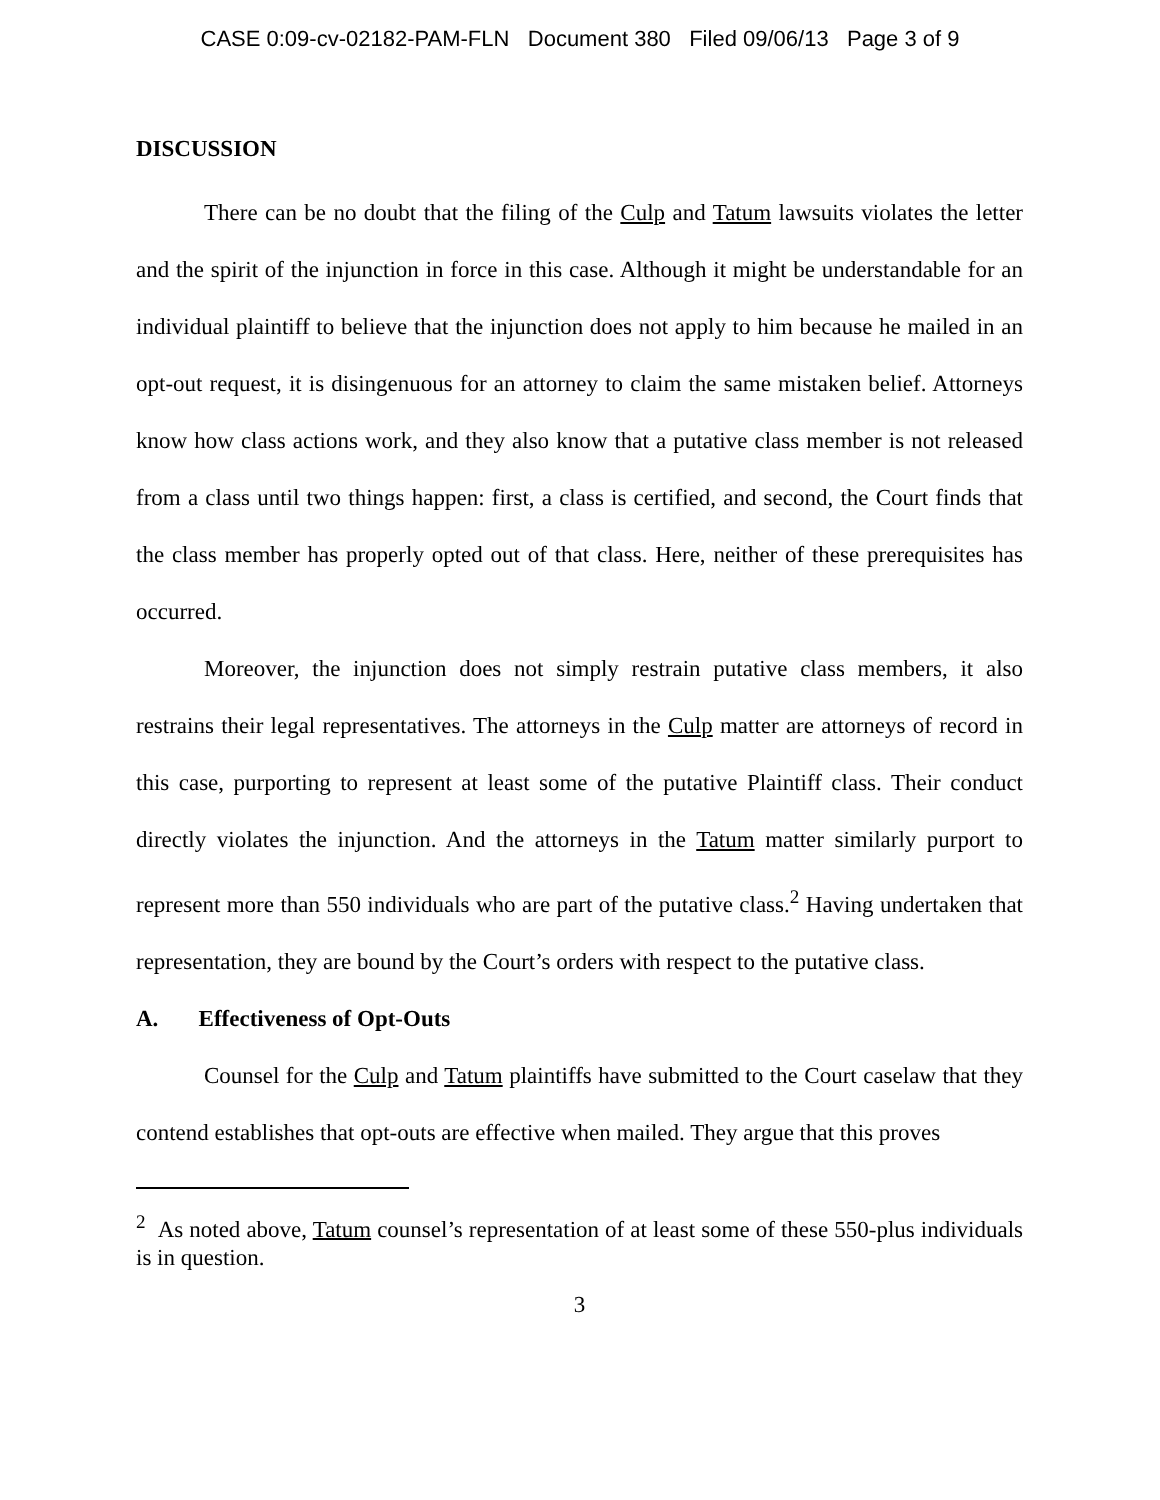CASE 0:09-cv-02182-PAM-FLN Document 380 Filed 09/06/13 Page 3 of 9
DISCUSSION
There can be no doubt that the filing of the Culp and Tatum lawsuits violates the letter and the spirit of the injunction in force in this case. Although it might be understandable for an individual plaintiff to believe that the injunction does not apply to him because he mailed in an opt-out request, it is disingenuous for an attorney to claim the same mistaken belief. Attorneys know how class actions work, and they also know that a putative class member is not released from a class until two things happen: first, a class is certified, and second, the Court finds that the class member has properly opted out of that class. Here, neither of these prerequisites has occurred.
Moreover, the injunction does not simply restrain putative class members, it also restrains their legal representatives. The attorneys in the Culp matter are attorneys of record in this case, purporting to represent at least some of the putative Plaintiff class. Their conduct directly violates the injunction. And the attorneys in the Tatum matter similarly purport to represent more than 550 individuals who are part of the putative class.<sup>2</sup> Having undertaken that representation, they are bound by the Court’s orders with respect to the putative class.
A. Effectiveness of Opt-Outs
Counsel for the Culp and Tatum plaintiffs have submitted to the Court caselaw that they contend establishes that opt-outs are effective when mailed. They argue that this proves
<sup>2</sup> As noted above, Tatum counsel’s representation of at least some of these 550-plus individuals is in question.
3